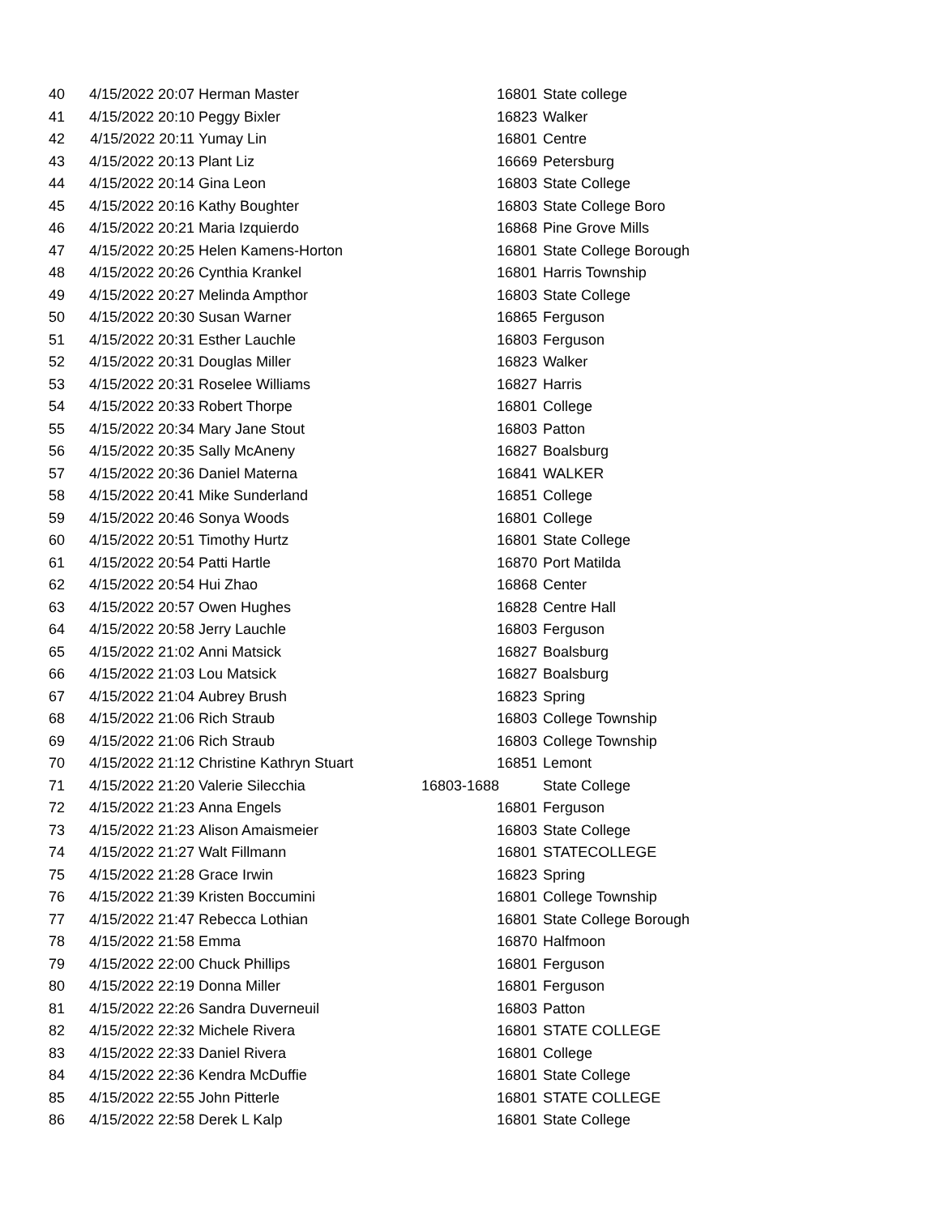| 40 | 4/15/2022 20:07 | Herman Master | 16801 | State college |
| 41 | 4/15/2022 20:10 | Peggy Bixler | 16823 | Walker |
| 42 | 4/15/2022 20:11 | Yumay Lin | 16801 | Centre |
| 43 | 4/15/2022 20:13 | Plant Liz | 16669 | Petersburg |
| 44 | 4/15/2022 20:14 | Gina Leon | 16803 | State College |
| 45 | 4/15/2022 20:16 | Kathy Boughter | 16803 | State College Boro |
| 46 | 4/15/2022 20:21 | Maria Izquierdo | 16868 | Pine Grove Mills |
| 47 | 4/15/2022 20:25 | Helen Kamens-Horton | 16801 | State College Borough |
| 48 | 4/15/2022 20:26 | Cynthia Krankel | 16801 | Harris Township |
| 49 | 4/15/2022 20:27 | Melinda Ampthor | 16803 | State College |
| 50 | 4/15/2022 20:30 | Susan Warner | 16865 | Ferguson |
| 51 | 4/15/2022 20:31 | Esther Lauchle | 16803 | Ferguson |
| 52 | 4/15/2022 20:31 | Douglas Miller | 16823 | Walker |
| 53 | 4/15/2022 20:31 | Roselee Williams | 16827 | Harris |
| 54 | 4/15/2022 20:33 | Robert Thorpe | 16801 | College |
| 55 | 4/15/2022 20:34 | Mary Jane Stout | 16803 | Patton |
| 56 | 4/15/2022 20:35 | Sally McAneny | 16827 | Boalsburg |
| 57 | 4/15/2022 20:36 | Daniel Materna | 16841 | WALKER |
| 58 | 4/15/2022 20:41 | Mike Sunderland | 16851 | College |
| 59 | 4/15/2022 20:46 | Sonya Woods | 16801 | College |
| 60 | 4/15/2022 20:51 | Timothy Hurtz | 16801 | State College |
| 61 | 4/15/2022 20:54 | Patti Hartle | 16870 | Port Matilda |
| 62 | 4/15/2022 20:54 | Hui Zhao | 16868 | Center |
| 63 | 4/15/2022 20:57 | Owen Hughes | 16828 | Centre Hall |
| 64 | 4/15/2022 20:58 | Jerry Lauchle | 16803 | Ferguson |
| 65 | 4/15/2022 21:02 | Anni Matsick | 16827 | Boalsburg |
| 66 | 4/15/2022 21:03 | Lou Matsick | 16827 | Boalsburg |
| 67 | 4/15/2022 21:04 | Aubrey Brush | 16823 | Spring |
| 68 | 4/15/2022 21:06 | Rich Straub | 16803 | College Township |
| 69 | 4/15/2022 21:06 | Rich Straub | 16803 | College Township |
| 70 | 4/15/2022 21:12 | Christine Kathryn Stuart | 16851 | Lemont |
| 71 | 4/15/2022 21:20 | Valerie Silecchia | 16803-1688 | State College |
| 72 | 4/15/2022 21:23 | Anna Engels | 16801 | Ferguson |
| 73 | 4/15/2022 21:23 | Alison Amaismeier | 16803 | State College |
| 74 | 4/15/2022 21:27 | Walt Fillmann | 16801 | STATECOLLEGE |
| 75 | 4/15/2022 21:28 | Grace Irwin | 16823 | Spring |
| 76 | 4/15/2022 21:39 | Kristen Boccumini | 16801 | College Township |
| 77 | 4/15/2022 21:47 | Rebecca Lothian | 16801 | State College Borough |
| 78 | 4/15/2022 21:58 | Emma | 16870 | Halfmoon |
| 79 | 4/15/2022 22:00 | Chuck Phillips | 16801 | Ferguson |
| 80 | 4/15/2022 22:19 | Donna Miller | 16801 | Ferguson |
| 81 | 4/15/2022 22:26 | Sandra Duverneuil | 16803 | Patton |
| 82 | 4/15/2022 22:32 | Michele Rivera | 16801 | STATE COLLEGE |
| 83 | 4/15/2022 22:33 | Daniel Rivera | 16801 | College |
| 84 | 4/15/2022 22:36 | Kendra McDuffie | 16801 | State College |
| 85 | 4/15/2022 22:55 | John Pitterle | 16801 | STATE COLLEGE |
| 86 | 4/15/2022 22:58 | Derek L Kalp | 16801 | State College |